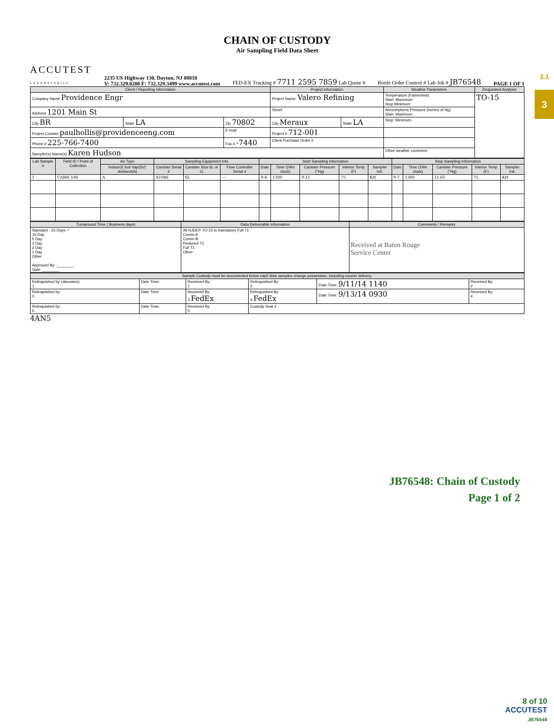3.1
3
CHAIN OF CUSTODY
Air Sampling Field Data Sheet
ACCUTEST
LABORATORIES
2235 US Highway 130, Dayton, NJ 08810
V: 732.329.0200 F: 732.329.3499 www.accutest.com
FED-EX Tracking # 7711 2595 7859 Lab Quote #
Bottle Order Control # Lab Job # JB76548
PAGE 1 OF 1
| Client / Reporting Information | | | Project Information | | Weather Parameters | Requested Analysis |
| --- | --- | --- | --- | --- | --- | --- |
| Company Name Providence Engr | | | Project Name: Valero Refining | | Temperature (Fahrenheit) Start: Maximum: Stop Minimum: | TO-15 |
| Address 1201 Main St | | | Street | | Atmoshpheric Pressure (inches of Hg) Start: Maximum: | |
| City BR | State LA | Zip 70802 | City Meraux | State LA | Stop: Minimum: | |
| Project Contact paulhollis@providenceeng.com | | E-mail | Project # 712-001 | | | |
| Phone # 225-766-7400 | | Fax # -7440 | Client Purchase Order # | | | |
| Sampler(s) Name(s) Karen Hudson | | | | | Other weather comment: | |
| Lab Sample # | Field ID / Point of Collection | Air Type | Sampling Equipment Info | | | Start Sampling Information | | | | | Stop Sampling Information | | | | |
| --- | --- | --- | --- | --- | --- | --- | --- | --- | --- | --- | --- | --- | --- | --- | --- |
| | | Indoor(I) Soil Vap(SV) Ambient(A) | Canister Serial # | Canister Size 6L or 1L | Flow Controller Serial # | Date | Time (24hr clock) | Canister Pressure ("Hg) | Interior Temp (F) | Sampler Init. | Date | Time (24hr clock) | Canister Pressure ("Hg) | Interior Temp (F) | Sampler Init. |
| 1 | CAMS 186 | A | A1046 | 6L | — | 9-6 | 1300 | 0.11 | 75 | KH | 9-7 | 1300 | 11.65 | 75 | KH |
| Turnaround Time ( Business days) | Data Deliverable Information | Comments / Remarks |
| --- | --- | --- |
| Standard - 15 Days ✓ 10 Day 5 Day 3 Day 2 Day 1 Day Other Approved By: ________ Date: ________ | All NJDEP TO-15 is mandatory Full T1 Comm A Comm B Reduced T2 Full T1 Other: | Received at Baton Rouge Service Center |
| Sample Custody must be documented below each time samples change possession, including courier delivery. | | | | | |
| --- | --- | --- | --- | --- | --- |
| Relinquished by Laboratory: 1 | Date Time: | Received By: 1 | Relinquished By: 2 | Date Time: 9/11/14 1140 | Received By: 2 |
| Relinquished by: 3 | Date Time: | Received By: 3 FedEx | Relinquished By: 4 FedEx | Date Time: 9/13/14 0930 | Received By: 4 |
| Relinquished by: 5 | Date Time: | Received By: 5 | Custody Seal # | | |
4AN5
JB76548: Chain of Custody
Page 1 of 2
8 of 10
ACCUTEST
JB76548